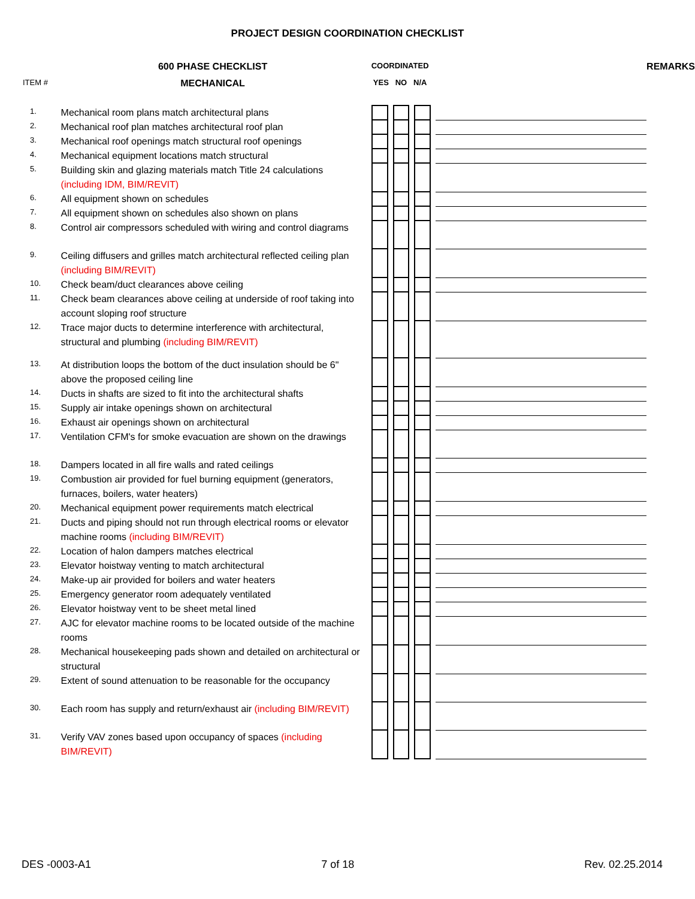PROJECT DESIGN COORDINATION CHECKLIST
| | 600 PHASE CHECKLIST | COORDINATED | | | | | | | | REMARKS |
| --- | --- | --- | --- | --- | --- | --- | --- | --- | --- | --- |
| ITEM # | MECHANICAL | YES NO N/A | | | | | | | | |
| 1. | Mechanical room plans match architectural plans | | | | | | | | | |
| 2. | Mechanical roof plan matches architectural roof plan | | | | | | | | | |
| 3. | Mechanical roof openings match structural roof openings | | | | | | | | | |
| 4. | Mechanical equipment locations match structural | | | | | | | | | |
| 5. | Building skin and glazing materials match Title 24 calculations (including IDM, BIM/REVIT) | | | | | | | | | |
| 6. | All equipment shown on schedules | | | | | | | | | |
| 7. | All equipment shown on schedules also shown on plans | | | | | | | | | |
| 8. | Control air compressors scheduled with wiring and control diagrams | | | | | | | | | |
| 9. | Ceiling diffusers and grilles match architectural reflected ceiling plan (including BIM/REVIT) | | | | | | | | | |
| 10. | Check beam/duct clearances above ceiling | | | | | | | | | |
| 11. | Check beam clearances above ceiling at underside of roof taking into account sloping roof structure | | | | | | | | | |
| 12. | Trace major ducts to determine interference with architectural, structural and plumbing (including BIM/REVIT) | | | | | | | | | |
| 13. | At distribution loops the bottom of the duct insulation should be 6" above the proposed ceiling line | | | | | | | | | |
| 14. | Ducts in shafts are sized to fit into the architectural shafts | | | | | | | | | |
| 15. | Supply air intake openings shown on architectural | | | | | | | | | |
| 16. | Exhaust air openings shown on architectural | | | | | | | | | |
| 17. | Ventilation CFM's for smoke evacuation are shown on the drawings | | | | | | | | | |
| 18. | Dampers located in all fire walls and rated ceilings | | | | | | | | | |
| 19. | Combustion air provided for fuel burning equipment (generators, furnaces, boilers, water heaters) | | | | | | | | | |
| 20. | Mechanical equipment power requirements match electrical | | | | | | | | | |
| 21. | Ducts and piping should not run through electrical rooms or elevator machine rooms (including BIM/REVIT) | | | | | | | | | |
| 22. | Location of halon dampers matches electrical | | | | | | | | | |
| 23. | Elevator hoistway venting to match architectural | | | | | | | | | |
| 24. | Make-up air provided for boilers and water heaters | | | | | | | | | |
| 25. | Emergency generator room adequately ventilated | | | | | | | | | |
| 26. | Elevator hoistway vent to be sheet metal lined | | | | | | | | | |
| 27. | AJC for elevator machine rooms to be located outside of the machine rooms | | | | | | | | | |
| 28. | Mechanical housekeeping pads shown and detailed on architectural or structural | | | | | | | | | |
| 29. | Extent of sound attenuation to be reasonable for the occupancy | | | | | | | | | |
| 30. | Each room has supply and return/exhaust air (including BIM/REVIT) | | | | | | | | | |
| 31. | Verify VAV zones based upon occupancy of spaces (including BIM/REVIT) | | | | | | | | | |
DES -0003-A1 7 of 18 Rev. 02.25.2014